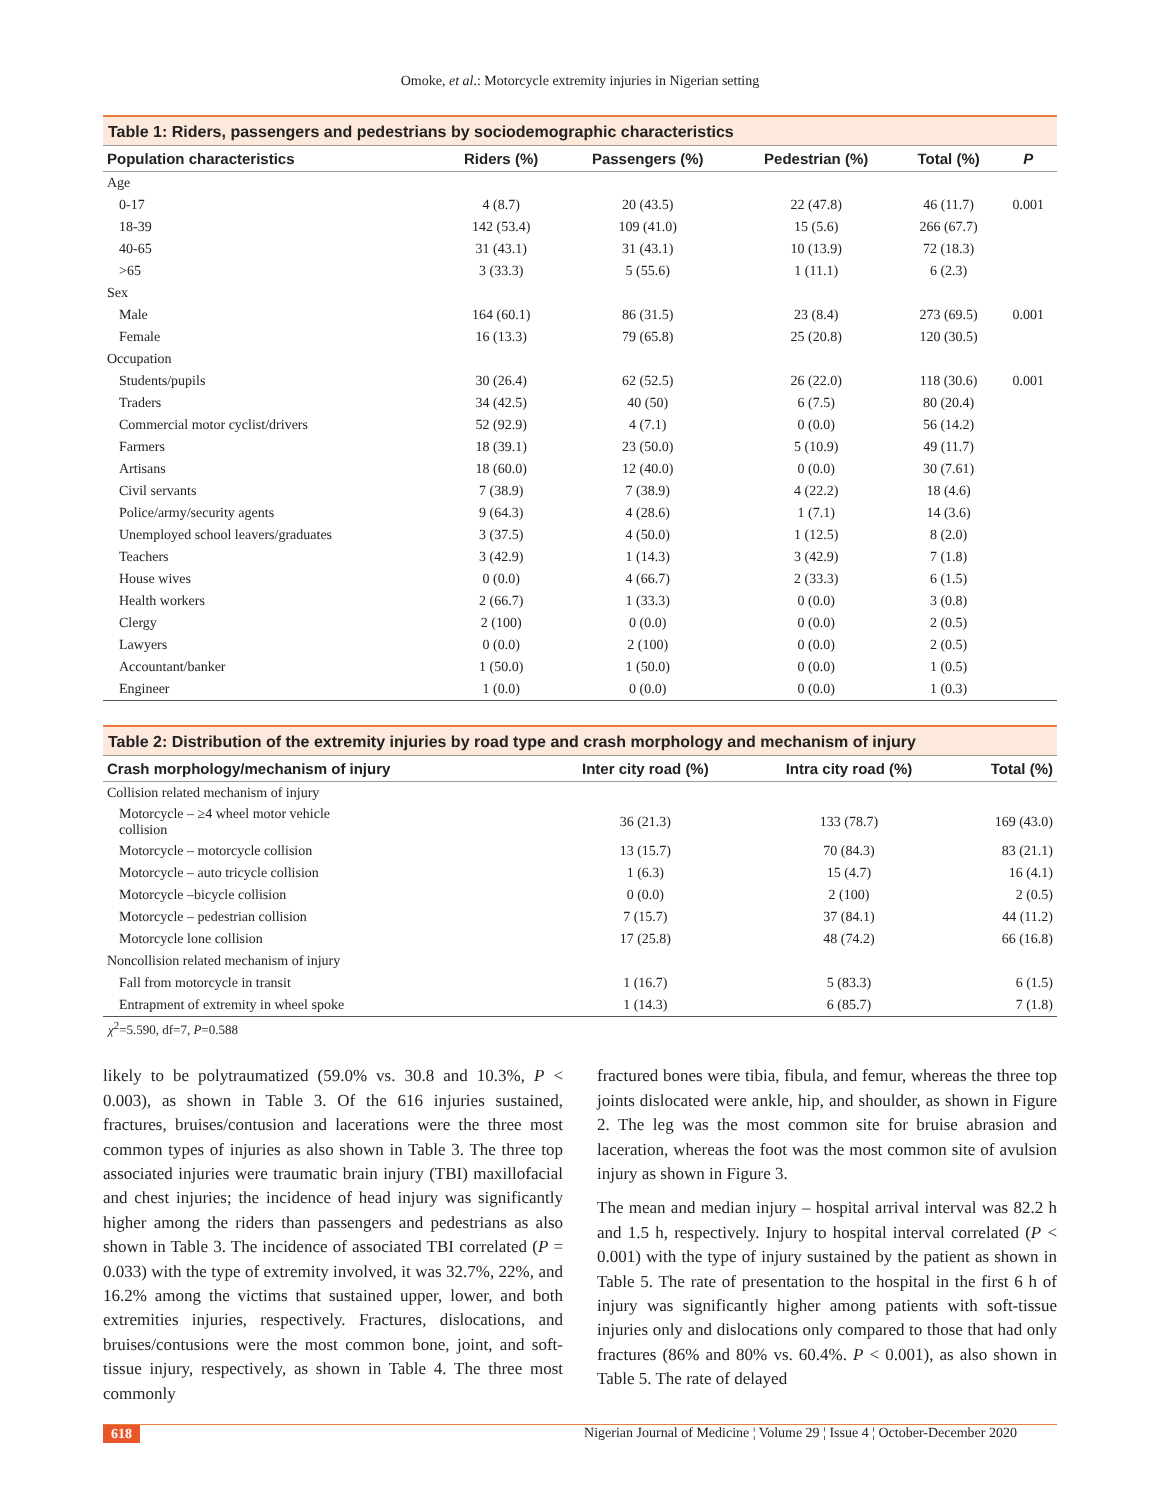Omoke, et al.: Motorcycle extremity injuries in Nigerian setting
Table 1: Riders, passengers and pedestrians by sociodemographic characteristics
| Population characteristics | Riders (%) | Passengers (%) | Pedestrian (%) | Total (%) | P |
| --- | --- | --- | --- | --- | --- |
| Age | | | | | |
| 0-17 | 4 (8.7) | 20 (43.5) | 22 (47.8) | 46 (11.7) | 0.001 |
| 18-39 | 142 (53.4) | 109 (41.0) | 15 (5.6) | 266 (67.7) | |
| 40-65 | 31 (43.1) | 31 (43.1) | 10 (13.9) | 72 (18.3) | |
| >65 | 3 (33.3) | 5 (55.6) | 1 (11.1) | 6 (2.3) | |
| Sex | | | | | |
| Male | 164 (60.1) | 86 (31.5) | 23 (8.4) | 273 (69.5) | 0.001 |
| Female | 16 (13.3) | 79 (65.8) | 25 (20.8) | 120 (30.5) | |
| Occupation | | | | | |
| Students/pupils | 30 (26.4) | 62 (52.5) | 26 (22.0) | 118 (30.6) | 0.001 |
| Traders | 34 (42.5) | 40 (50) | 6 (7.5) | 80 (20.4) | |
| Commercial motor cyclist/drivers | 52 (92.9) | 4 (7.1) | 0 (0.0) | 56 (14.2) | |
| Farmers | 18 (39.1) | 23 (50.0) | 5 (10.9) | 49 (11.7) | |
| Artisans | 18 (60.0) | 12 (40.0) | 0 (0.0) | 30 (7.61) | |
| Civil servants | 7 (38.9) | 7 (38.9) | 4 (22.2) | 18 (4.6) | |
| Police/army/security agents | 9 (64.3) | 4 (28.6) | 1 (7.1) | 14 (3.6) | |
| Unemployed school leavers/graduates | 3 (37.5) | 4 (50.0) | 1 (12.5) | 8 (2.0) | |
| Teachers | 3 (42.9) | 1 (14.3) | 3 (42.9) | 7 (1.8) | |
| House wives | 0 (0.0) | 4 (66.7) | 2 (33.3) | 6 (1.5) | |
| Health workers | 2 (66.7) | 1 (33.3) | 0 (0.0) | 3 (0.8) | |
| Clergy | 2 (100) | 0 (0.0) | 0 (0.0) | 2 (0.5) | |
| Lawyers | 0 (0.0) | 2 (100) | 0 (0.0) | 2 (0.5) | |
| Accountant/banker | 1 (50.0) | 1 (50.0) | 0 (0.0) | 1 (0.5) | |
| Engineer | 1 (0.0) | 0 (0.0) | 0 (0.0) | 1 (0.3) | |
Table 2: Distribution of the extremity injuries by road type and crash morphology and mechanism of injury
| Crash morphology/mechanism of injury | Inter city road (%) | Intra city road (%) | Total (%) |
| --- | --- | --- | --- |
| Collision related mechanism of injury | | | |
| Motorcycle – ≥4 wheel motor vehicle collision | 36 (21.3) | 133 (78.7) | 169 (43.0) |
| Motorcycle – motorcycle collision | 13 (15.7) | 70 (84.3) | 83 (21.1) |
| Motorcycle – auto tricycle collision | 1 (6.3) | 15 (4.7) | 16 (4.1) |
| Motorcycle –bicycle collision | 0 (0.0) | 2 (100) | 2 (0.5) |
| Motorcycle – pedestrian collision | 7 (15.7) | 37 (84.1) | 44 (11.2) |
| Motorcycle lone collision | 17 (25.8) | 48 (74.2) | 66 (16.8) |
| Noncollision related mechanism of injury | | | |
| Fall from motorcycle in transit | 1 (16.7) | 5 (83.3) | 6 (1.5) |
| Entrapment of extremity in wheel spoke | 1 (14.3) | 6 (85.7) | 7 (1.8) |
χ<sup>2</sup>=5.590, df=7, P=0.588
likely to be polytraumatized (59.0% vs. 30.8 and 10.3%, P < 0.003), as shown in Table 3. Of the 616 injuries sustained, fractures, bruises/contusion and lacerations were the three most common types of injuries as also shown in Table 3. The three top associated injuries were traumatic brain injury (TBI) maxillofacial and chest injuries; the incidence of head injury was significantly higher among the riders than passengers and pedestrians as also shown in Table 3. The incidence of associated TBI correlated (P = 0.033) with the type of extremity involved, it was 32.7%, 22%, and 16.2% among the victims that sustained upper, lower, and both extremities injuries, respectively. Fractures, dislocations, and bruises/contusions were the most common bone, joint, and soft-tissue injury, respectively, as shown in Table 4. The three most commonly
fractured bones were tibia, fibula, and femur, whereas the three top joints dislocated were ankle, hip, and shoulder, as shown in Figure 2. The leg was the most common site for bruise abrasion and laceration, whereas the foot was the most common site of avulsion injury as shown in Figure 3.
The mean and median injury – hospital arrival interval was 82.2 h and 1.5 h, respectively. Injury to hospital interval correlated (P < 0.001) with the type of injury sustained by the patient as shown in Table 5. The rate of presentation to the hospital in the first 6 h of injury was significantly higher among patients with soft-tissue injuries only and dislocations only compared to those that had only fractures (86% and 80% vs. 60.4%. P < 0.001), as also shown in Table 5. The rate of delayed
618 Nigerian Journal of Medicine ¦ Volume 29 ¦ Issue 4 ¦ October-December 2020